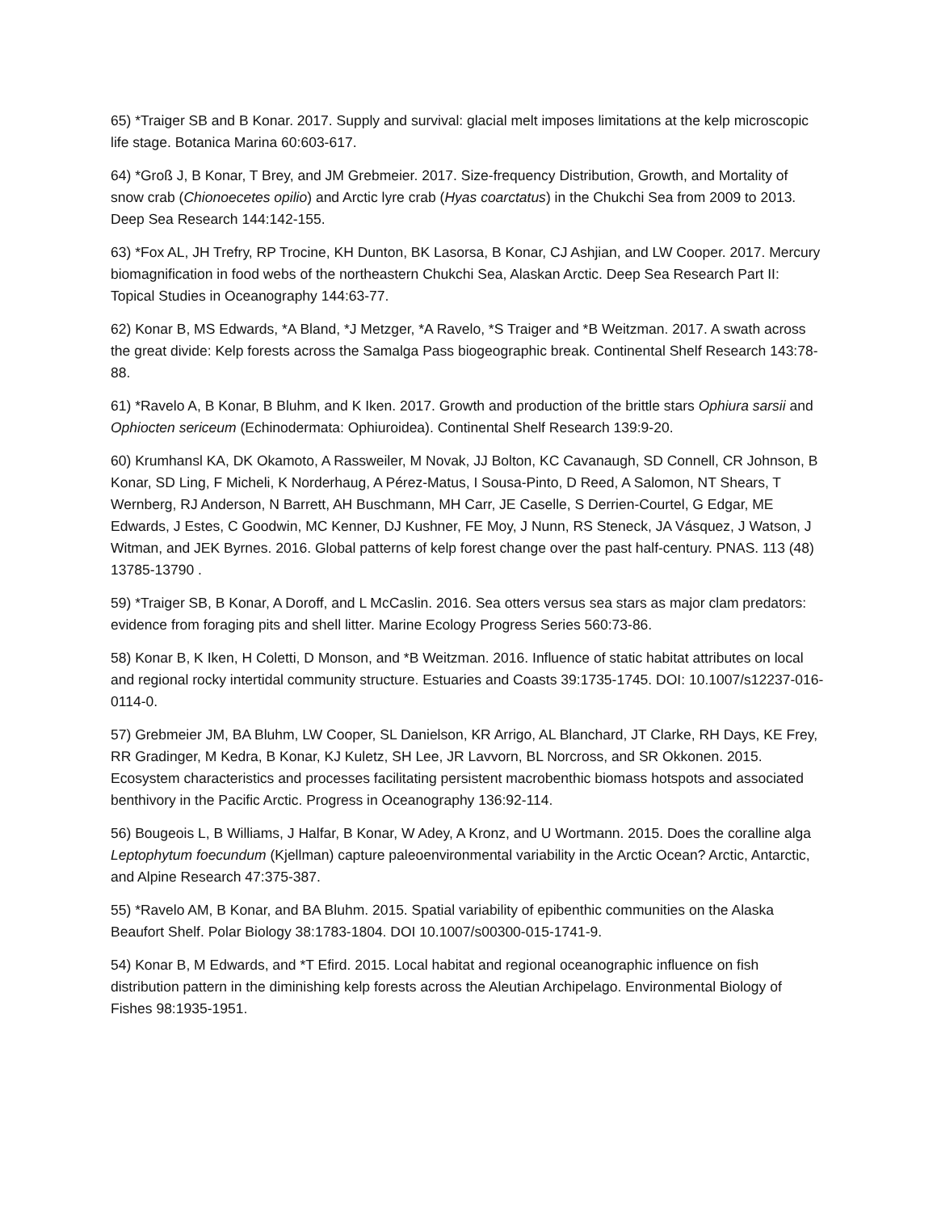65) *Traiger SB and B Konar. 2017. Supply and survival: glacial melt imposes limitations at the kelp microscopic life stage. Botanica Marina 60:603-617.
64) *Groß J, B Konar, T Brey, and JM Grebmeier. 2017. Size-frequency Distribution, Growth, and Mortality of snow crab (Chionoecetes opilio) and Arctic lyre crab (Hyas coarctatus) in the Chukchi Sea from 2009 to 2013. Deep Sea Research 144:142-155.
63) *Fox AL, JH Trefry, RP Trocine, KH Dunton, BK Lasorsa, B Konar, CJ Ashjian, and LW Cooper. 2017. Mercury biomagnification in food webs of the northeastern Chukchi Sea, Alaskan Arctic. Deep Sea Research Part II: Topical Studies in Oceanography 144:63-77.
62) Konar B, MS Edwards, *A Bland, *J Metzger, *A Ravelo, *S Traiger and *B Weitzman. 2017. A swath across the great divide: Kelp forests across the Samalga Pass biogeographic break. Continental Shelf Research 143:78-88.
61) *Ravelo A, B Konar, B Bluhm, and K Iken. 2017. Growth and production of the brittle stars Ophiura sarsii and Ophiocten sericeum (Echinodermata: Ophiuroidea). Continental Shelf Research 139:9-20.
60) Krumhansl KA, DK Okamoto, A Rassweiler, M Novak, JJ Bolton, KC Cavanaugh, SD Connell, CR Johnson, B Konar, SD Ling, F Micheli, K Norderhaug, A Pérez-Matus, I Sousa-Pinto, D Reed, A Salomon, NT Shears, T Wernberg, RJ Anderson, N Barrett, AH Buschmann, MH Carr, JE Caselle, S Derrien-Courtel, G Edgar, ME Edwards, J Estes, C Goodwin, MC Kenner, DJ Kushner, FE Moy, J Nunn, RS Steneck, JA Vásquez, J Watson, J Witman, and JEK Byrnes. 2016. Global patterns of kelp forest change over the past half-century. PNAS. 113 (48) 13785-13790 .
59) *Traiger SB, B Konar, A Doroff, and L McCaslin. 2016. Sea otters versus sea stars as major clam predators: evidence from foraging pits and shell litter. Marine Ecology Progress Series 560:73-86.
58) Konar B, K Iken, H Coletti, D Monson, and *B Weitzman. 2016. Influence of static habitat attributes on local and regional rocky intertidal community structure. Estuaries and Coasts 39:1735-1745. DOI: 10.1007/s12237-016-0114-0.
57) Grebmeier JM, BA Bluhm, LW Cooper, SL Danielson, KR Arrigo, AL Blanchard, JT Clarke, RH Days, KE Frey, RR Gradinger, M Kedra, B Konar, KJ Kuletz, SH Lee, JR Lavvorn, BL Norcross, and SR Okkonen. 2015. Ecosystem characteristics and processes facilitating persistent macrobenthic biomass hotspots and associated benthivory in the Pacific Arctic. Progress in Oceanography 136:92-114.
56) Bougeois L, B Williams, J Halfar, B Konar, W Adey, A Kronz, and U Wortmann. 2015. Does the coralline alga Leptophytum foecundum (Kjellman) capture paleoenvironmental variability in the Arctic Ocean? Arctic, Antarctic, and Alpine Research 47:375-387.
55) *Ravelo AM, B Konar, and BA Bluhm. 2015. Spatial variability of epibenthic communities on the Alaska Beaufort Shelf. Polar Biology 38:1783-1804. DOI 10.1007/s00300-015-1741-9.
54) Konar B, M Edwards, and *T Efird. 2015. Local habitat and regional oceanographic influence on fish distribution pattern in the diminishing kelp forests across the Aleutian Archipelago. Environmental Biology of Fishes 98:1935-1951.